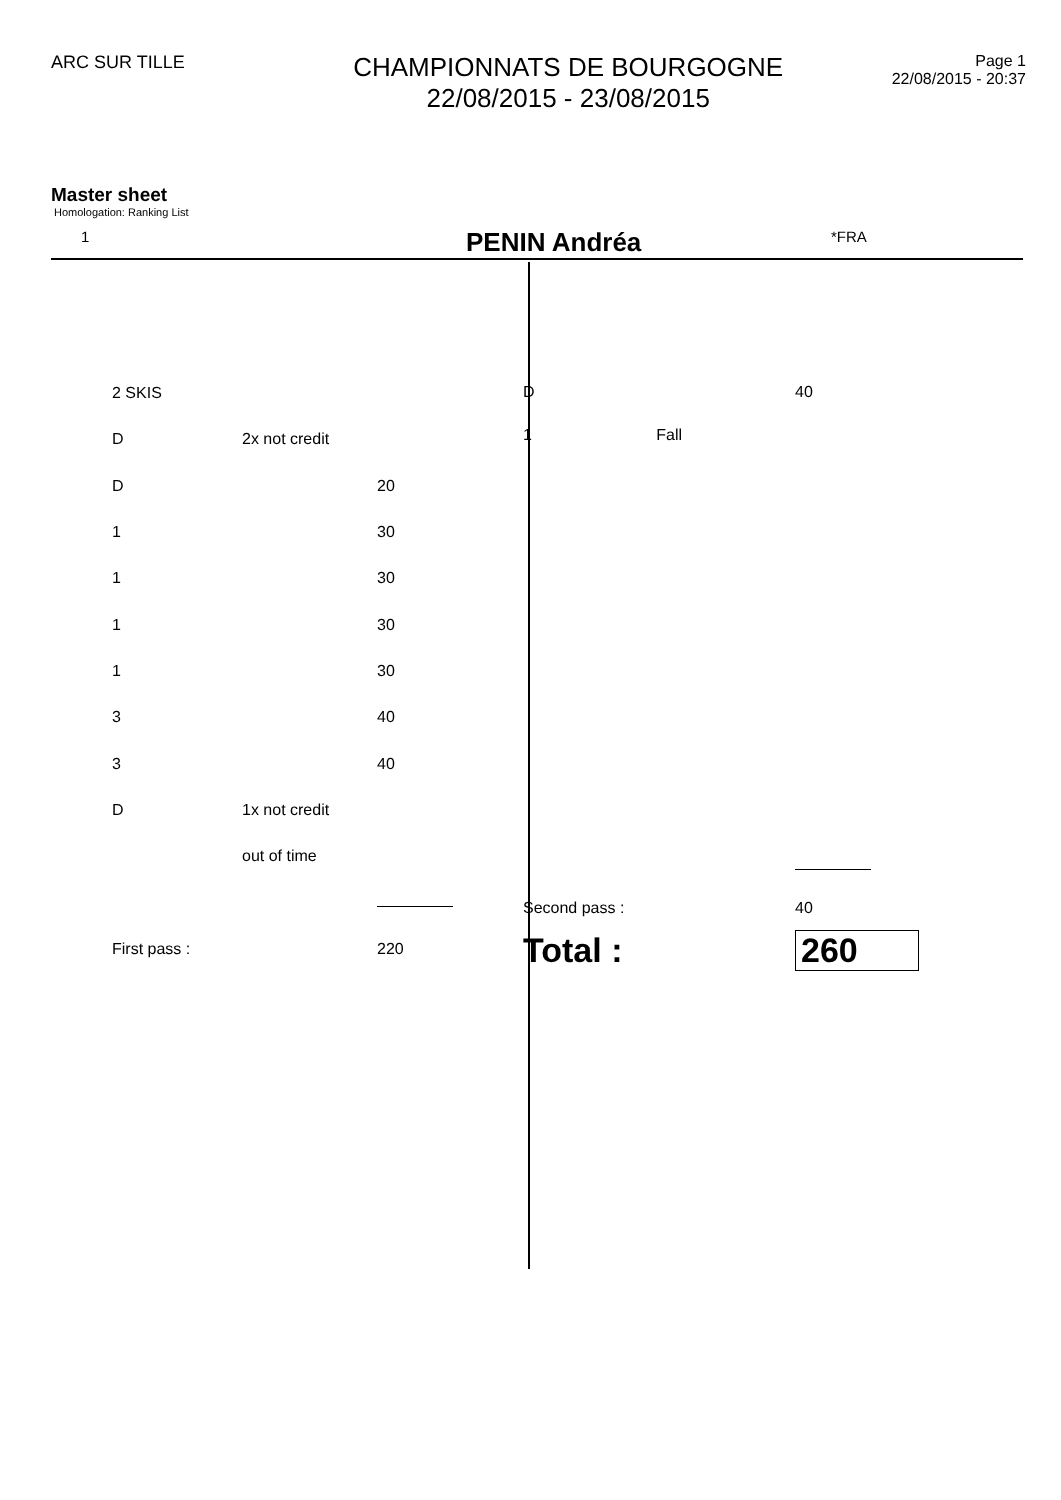ARC SUR TILLE
CHAMPIONNATS DE BOURGOGNE
22/08/2015 - 23/08/2015
Page 1
22/08/2015 - 20:37
Master sheet
Homologation: Ranking List
1 PENIN Andréa *FRA
| 2 SKIS | | |
| D | 2x not credit | |
| D | | 20 |
| 1 | | 30 |
| 1 | | 30 |
| 1 | | 30 |
| 1 | | 30 |
| 3 | | 40 |
| 3 | | 40 |
| D | 1x not credit | |
| | out of time | |
| First pass : | | 220 |
| D | 40 |
| 1 Fall | |
| Second pass : | 40 |
| Total : | 260 |